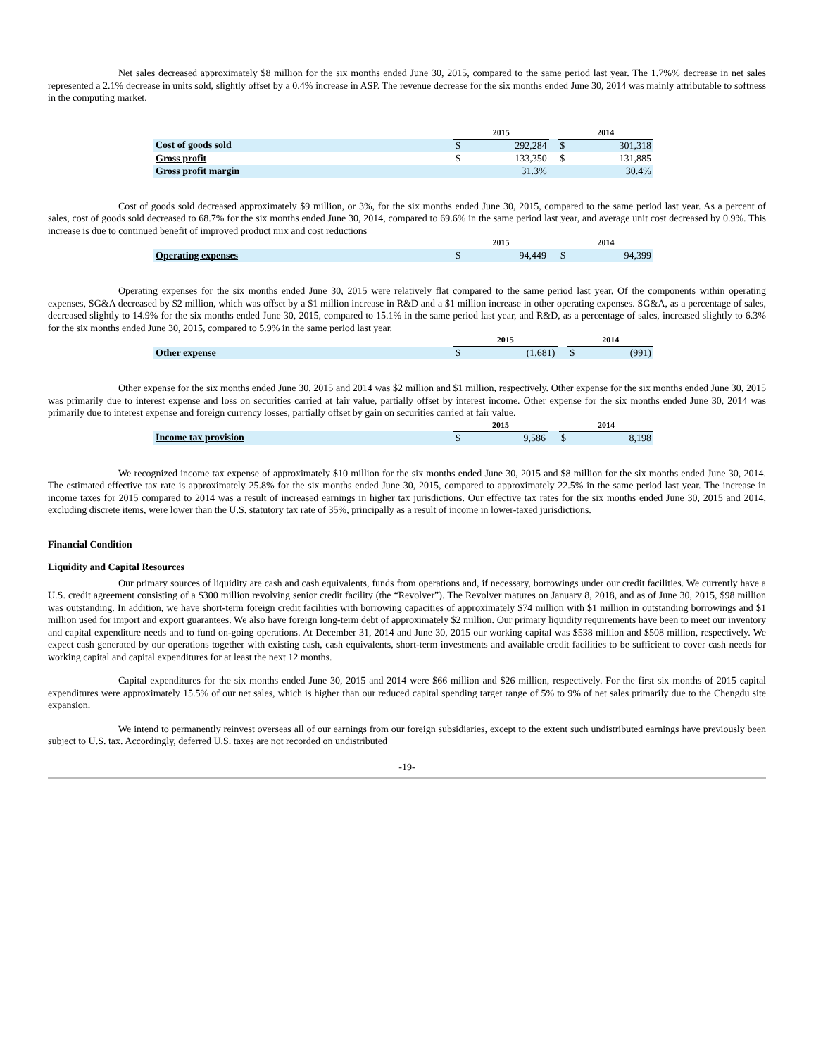Net sales decreased approximately $8 million for the six months ended June 30, 2015, compared to the same period last year. The 1.7%% decrease in net sales represented a 2.1% decrease in units sold, slightly offset by a 0.4% increase in ASP. The revenue decrease for the six months ended June 30, 2014 was mainly attributable to softness in the computing market.
| | 2015 | | | 2014 | |
| --- | --- | --- | --- | --- | --- |
| Cost of goods sold | $ | 292,284 | | $ | 301,318 |
| Gross profit | $ | 133,350 | | $ | 131,885 |
| Gross profit margin | | 31.3% | | | 30.4% |
Cost of goods sold decreased approximately $9 million, or 3%, for the six months ended June 30, 2015, compared to the same period last year. As a percent of sales, cost of goods sold decreased to 68.7% for the six months ended June 30, 2014, compared to 69.6% in the same period last year, and average unit cost decreased by 0.9%. This increase is due to continued benefit of improved product mix and cost reductions
| | 2015 | | | 2014 | |
| --- | --- | --- | --- | --- | --- |
| Operating expenses | $ | 94,449 | | $ | 94,399 |
Operating expenses for the six months ended June 30, 2015 were relatively flat compared to the same period last year. Of the components within operating expenses, SG&A decreased by $2 million, which was offset by a $1 million increase in R&D and a $1 million increase in other operating expenses. SG&A, as a percentage of sales, decreased slightly to 14.9% for the six months ended June 30, 2015, compared to 15.1% in the same period last year, and R&D, as a percentage of sales, increased slightly to 6.3% for the six months ended June 30, 2015, compared to 5.9% in the same period last year.
| | 2015 | | | 2014 | |
| --- | --- | --- | --- | --- | --- |
| Other expense | $ | (1,681) | | $ | (991) |
Other expense for the six months ended June 30, 2015 and 2014 was $2 million and $1 million, respectively. Other expense for the six months ended June 30, 2015 was primarily due to interest expense and loss on securities carried at fair value, partially offset by interest income. Other expense for the six months ended June 30, 2014 was primarily due to interest expense and foreign currency losses, partially offset by gain on securities carried at fair value.
| | 2015 | | | 2014 | |
| --- | --- | --- | --- | --- | --- |
| Income tax provision | $ | 9,586 | | $ | 8,198 |
We recognized income tax expense of approximately $10 million for the six months ended June 30, 2015 and $8 million for the six months ended June 30, 2014. The estimated effective tax rate is approximately 25.8% for the six months ended June 30, 2015, compared to approximately 22.5% in the same period last year. The increase in income taxes for 2015 compared to 2014 was a result of increased earnings in higher tax jurisdictions. Our effective tax rates for the six months ended June 30, 2015 and 2014, excluding discrete items, were lower than the U.S. statutory tax rate of 35%, principally as a result of income in lower-taxed jurisdictions.
Financial Condition
Liquidity and Capital Resources
Our primary sources of liquidity are cash and cash equivalents, funds from operations and, if necessary, borrowings under our credit facilities. We currently have a U.S. credit agreement consisting of a $300 million revolving senior credit facility (the “Revolver”). The Revolver matures on January 8, 2018, and as of June 30, 2015, $98 million was outstanding. In addition, we have short-term foreign credit facilities with borrowing capacities of approximately $74 million with $1 million in outstanding borrowings and $1 million used for import and export guarantees. We also have foreign long-term debt of approximately $2 million. Our primary liquidity requirements have been to meet our inventory and capital expenditure needs and to fund on-going operations. At December 31, 2014 and June 30, 2015 our working capital was $538 million and $508 million, respectively. We expect cash generated by our operations together with existing cash, cash equivalents, short-term investments and available credit facilities to be sufficient to cover cash needs for working capital and capital expenditures for at least the next 12 months.
Capital expenditures for the six months ended June 30, 2015 and 2014 were $66 million and $26 million, respectively. For the first six months of 2015 capital expenditures were approximately 15.5% of our net sales, which is higher than our reduced capital spending target range of 5% to 9% of net sales primarily due to the Chengdu site expansion.
We intend to permanently reinvest overseas all of our earnings from our foreign subsidiaries, except to the extent such undistributed earnings have previously been subject to U.S. tax. Accordingly, deferred U.S. taxes are not recorded on undistributed
-19-